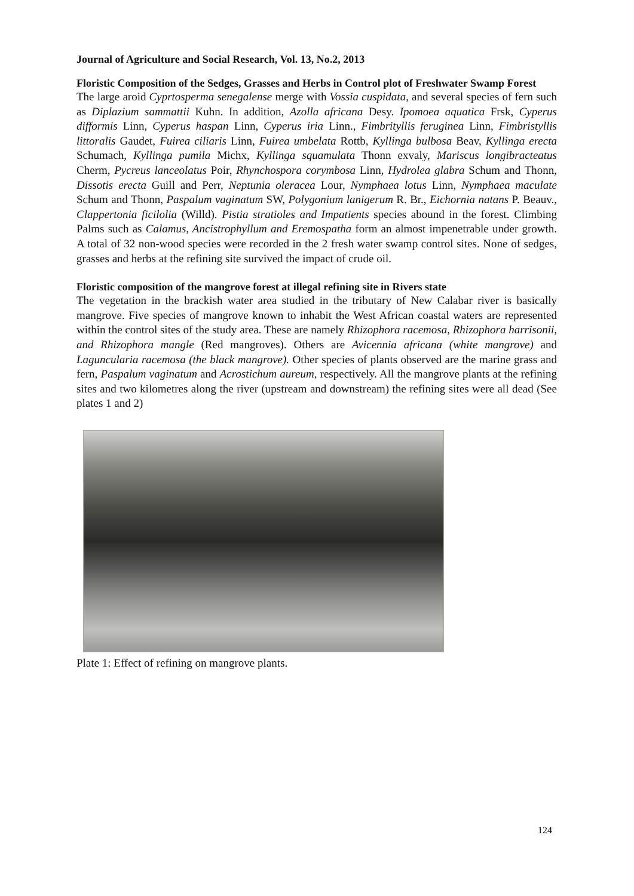Journal of Agriculture and Social Research, Vol. 13, No.2, 2013
Floristic Composition of the Sedges, Grasses and Herbs in Control plot of Freshwater Swamp Forest
The large aroid Cyprtosperma senegalense merge with Vossia cuspidata, and several species of fern such as Diplazium sammattii Kuhn. In addition, Azolla africana Desy. Ipomoea aquatica Frsk, Cyperus difformis Linn, Cyperus haspan Linn, Cyperus iria Linn., Fimbrityllis feruginea Linn, Fimbristyllis littoralis Gaudet, Fuirea ciliaris Linn, Fuirea umbelata Rottb, Kyllinga bulbosa Beav, Kyllinga erecta Schumach, Kyllinga pumila Michx, Kyllinga squamulata Thonn exvaly, Mariscus longibracteatus Cherm, Pycreus lanceolatus Poir, Rhynchospora corymbosa Linn, Hydrolea glabra Schum and Thonn, Dissotis erecta Guill and Perr, Neptunia oleracea Lour, Nymphaea lotus Linn, Nymphaea maculate Schum and Thonn, Paspalum vaginatum SW, Polygonium lanigerum R. Br., Eichornia natans P. Beauv., Clappertonia ficilolia (Willd). Pistia stratioles and Impatients species abound in the forest. Climbing Palms such as Calamus, Ancistrophyllum and Eremospatha form an almost impenetrable under growth. A total of 32 non-wood species were recorded in the 2 fresh water swamp control sites. None of sedges, grasses and herbs at the refining site survived the impact of crude oil.
Floristic composition of the mangrove forest at illegal refining site in Rivers state
The vegetation in the brackish water area studied in the tributary of New Calabar river is basically mangrove. Five species of mangrove known to inhabit the West African coastal waters are represented within the control sites of the study area. These are namely Rhizophora racemosa, Rhizophora harrisonii, and Rhizophora mangle (Red mangroves). Others are Avicennia africana (white mangrove) and Laguncularia racemosa (the black mangrove). Other species of plants observed are the marine grass and fern, Paspalum vaginatum and Acrostichum aureum, respectively. All the mangrove plants at the refining sites and two kilometres along the river (upstream and downstream) the refining sites were all dead (See plates 1 and 2)
Plate 1: Effect of refining on mangrove plants.
124